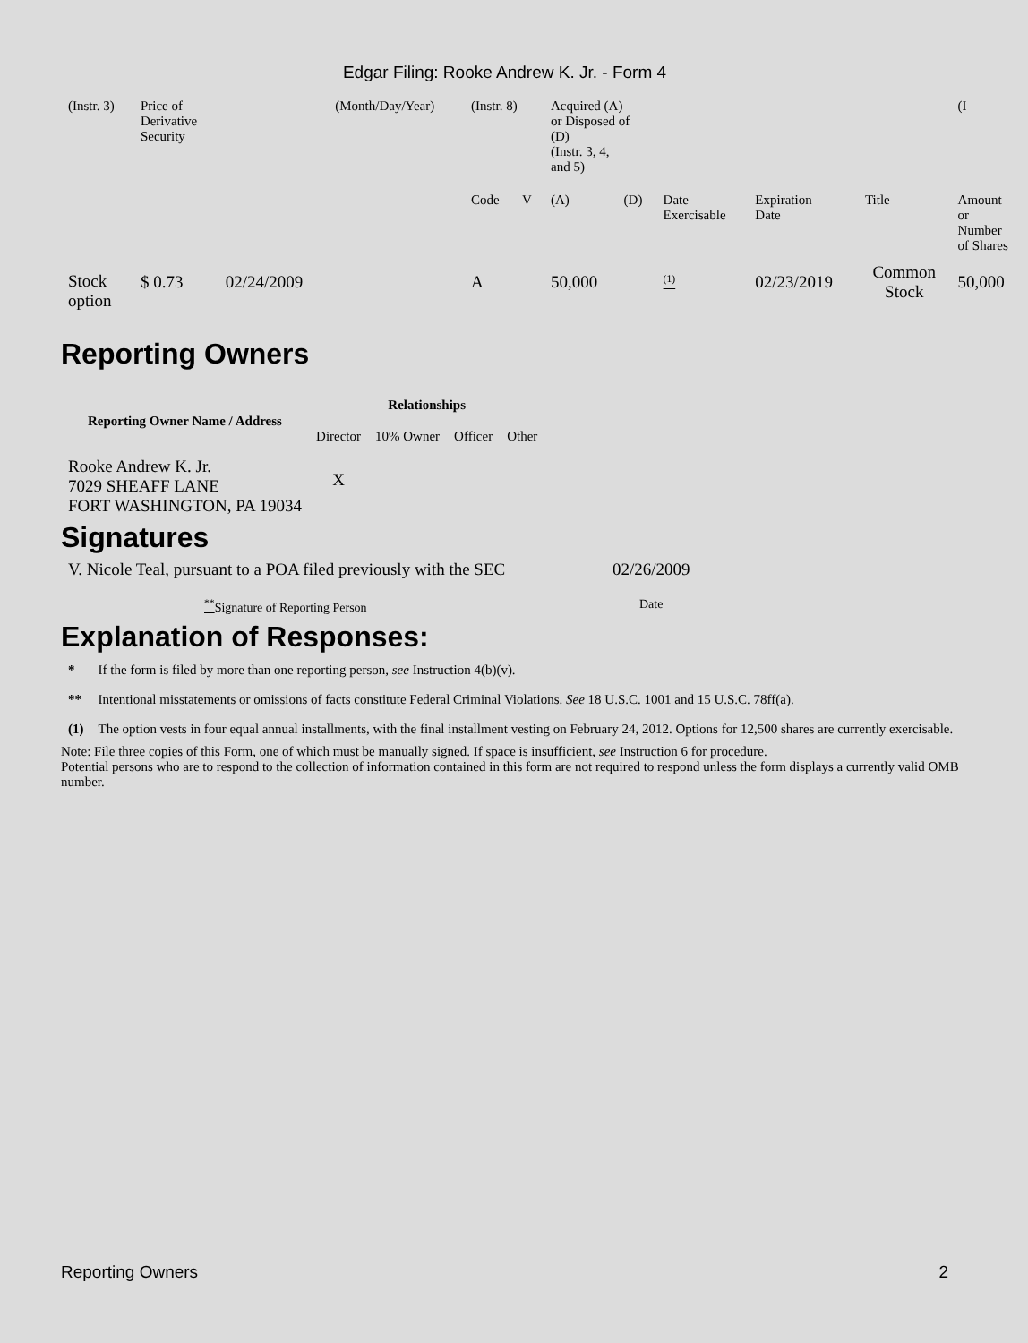Edgar Filing: Rooke Andrew K. Jr. - Form 4
| (Instr. 3) | Price of Derivative Security | | (Month/Day/Year) | (Instr. 8) | | Acquired (A) or Disposed of (D) (Instr. 3, 4, and 5) | | | | | (I |
| | | | | Code | V | (A) | (D) | Date Exercisable | Expiration Date | Title | Amount or Number of Shares |
| Stock option | $ 0.73 | 02/24/2009 | | A | | 50,000 | | <sup>(1)</sup> | 02/23/2019 | Common Stock | 50,000 |
Reporting Owners
| Reporting Owner Name / Address | Relationships | | | |
| --- | --- | --- | --- | --- |
| | Director | 10% Owner | Officer | Other |
| Rooke Andrew K. Jr. 7029 SHEAFF LANE FORT WASHINGTON, PA 19034 | X | | | |
Signatures
| V. Nicole Teal, pursuant to a POA filed previously with the SEC | 02/26/2009 |
| <sup>**</sup> Signature of Reporting Person | Date |
Explanation of Responses:
| * | If the form is filed by more than one reporting person, see Instruction 4(b)(v). |
| ** | Intentional misstatements or omissions of facts constitute Federal Criminal Violations. See 18 U.S.C. 1001 and 15 U.S.C. 78ff(a). |
| (1) | The option vests in four equal annual installments, with the final installment vesting on February 24, 2012. Options for 12,500 shares are currently exercisable. |
Note: File three copies of this Form, one of which must be manually signed. If space is insufficient, see Instruction 6 for procedure.
Potential persons who are to respond to the collection of information contained in this form are not required to respond unless the form displays a currently valid OMB number.
Reporting Owners 2